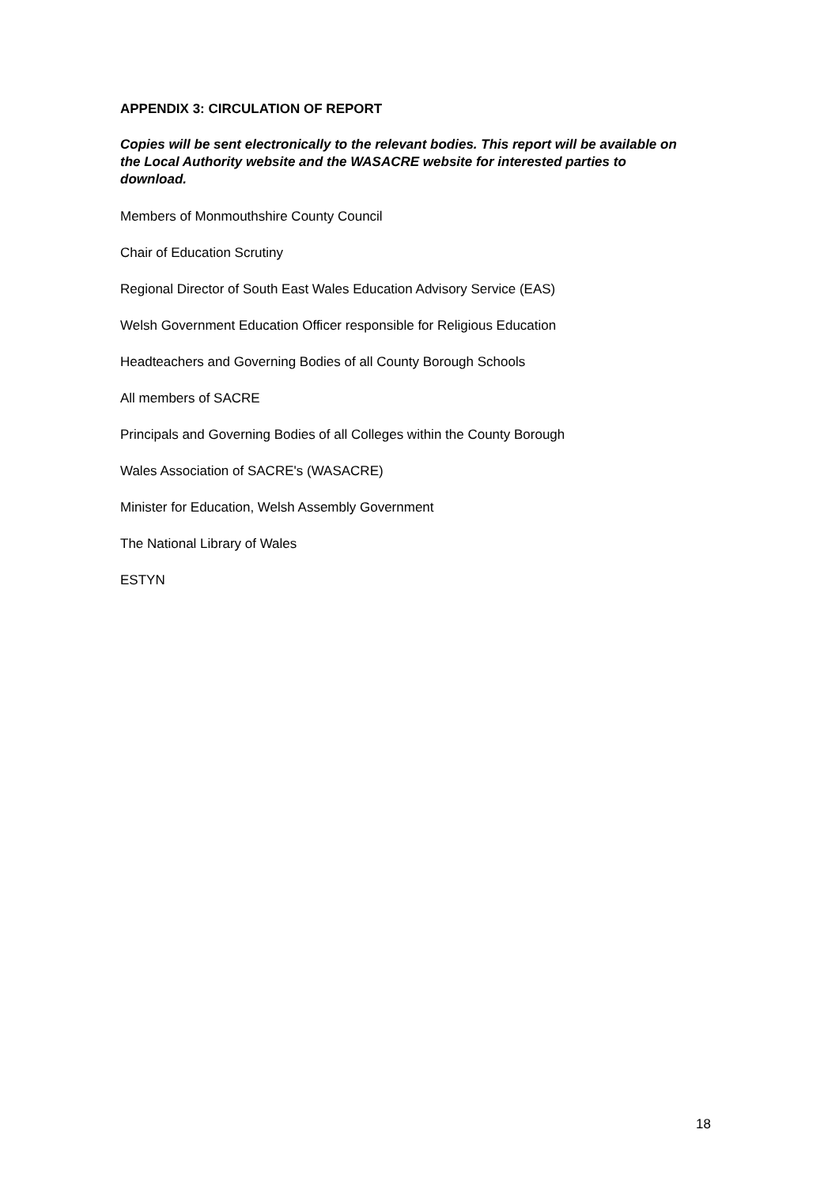APPENDIX 3: CIRCULATION OF REPORT
Copies will be sent electronically to the relevant bodies. This report will be available on the Local Authority website and the WASACRE website for interested parties to download.
Members of Monmouthshire County Council
Chair of Education Scrutiny
Regional Director of South East Wales Education Advisory Service (EAS)
Welsh Government Education Officer responsible for Religious Education
Headteachers and Governing Bodies of all County Borough Schools
All members of SACRE
Principals and Governing Bodies of all Colleges within the County Borough
Wales Association of SACRE's (WASACRE)
Minister for Education, Welsh Assembly Government
The National Library of Wales
ESTYN
18